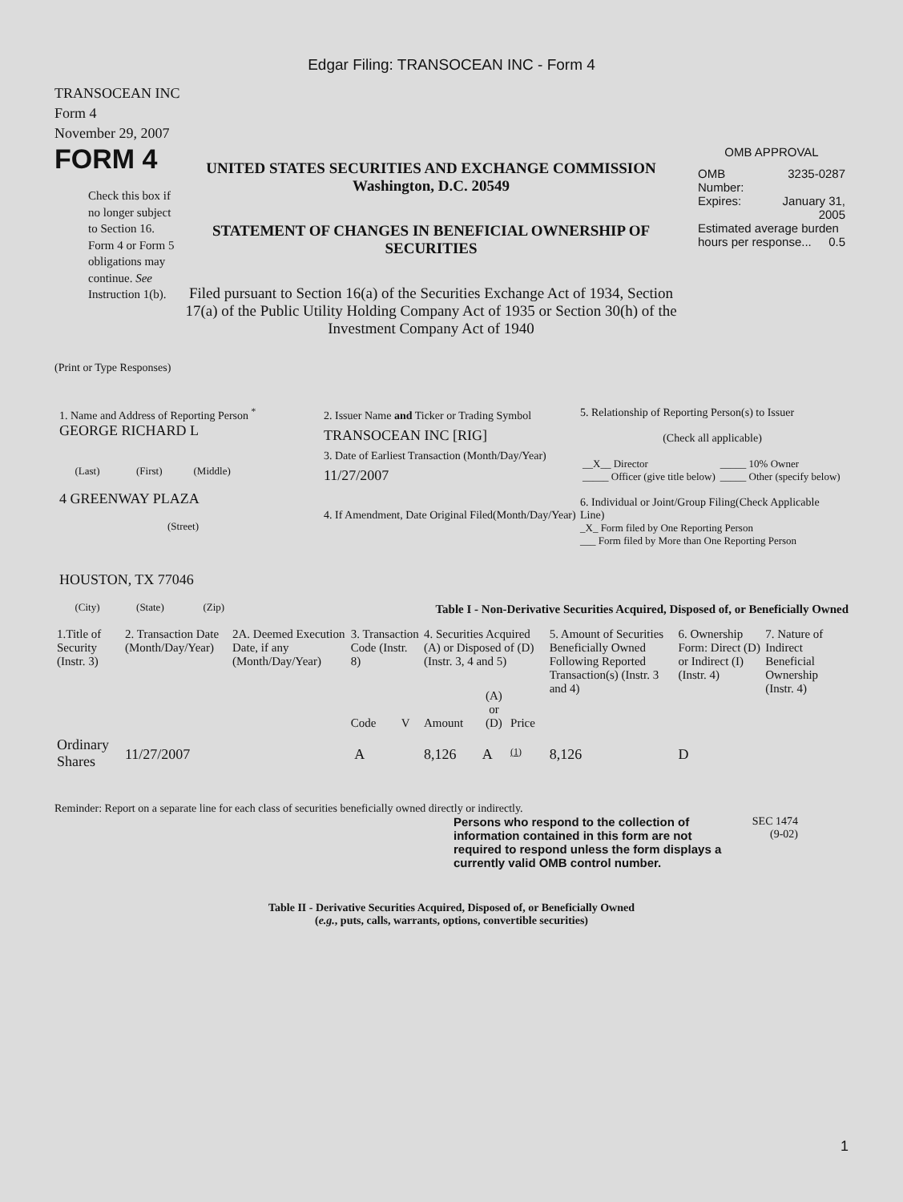Edgar Filing: TRANSOCEAN INC - Form 4
TRANSOCEAN INC
Form 4
November 29, 2007
FORM 4
Check this box if no longer subject to Section 16. Form 4 or Form 5 obligations may continue. See Instruction 1(b).
UNITED STATES SECURITIES AND EXCHANGE COMMISSION
Washington, D.C. 20549
STATEMENT OF CHANGES IN BENEFICIAL OWNERSHIP OF SECURITIES
Filed pursuant to Section 16(a) of the Securities Exchange Act of 1934, Section 17(a) of the Public Utility Holding Company Act of 1935 or Section 30(h) of the Investment Company Act of 1940
OMB APPROVAL
| OMB Number: | 3235-0287 |
| Expires: | January 31, 2005 |
| Estimated average burden hours per response... 0.5 | |
(Print or Type Responses)
1. Name and Address of Reporting Person <sup>*</sup>
GEORGE RICHARD L
(Last) (First) (Middle)
4 GREENWAY PLAZA
(Street)
HOUSTON, TX 77046
(City) (State) (Zip)
2. Issuer Name and Ticker or Trading Symbol
TRANSOCEAN INC [RIG]
3. Date of Earliest Transaction (Month/Day/Year)
11/27/2007
4. If Amendment, Date Original Filed(Month/Day/Year)
5. Relationship of Reporting Person(s) to Issuer
(Check all applicable)
| __X__ Director | _____ 10% Owner |
| _____ Officer (give title below) | _____ Other (specify below) |
6. Individual or Joint/Group Filing(Check Applicable Line)
_X_ Form filed by One Reporting Person
___ Form filed by More than One Reporting Person
Table I - Non-Derivative Securities Acquired, Disposed of, or Beneficially Owned
| 1.Title of Security (Instr. 3) | 2. Transaction Date (Month/Day/Year) | 2A. Deemed Execution Date, if any (Month/Day/Year) | 3. Transaction Code (Instr. 8) | | 4. Securities Acquired (A) or Disposed of (D) (Instr. 3, 4 and 5) | | | 5. Amount of Securities Beneficially Owned Following Reported Transaction(s) (Instr. 3 and 4) | 6. Ownership Form: Direct (D) or Indirect (I) (Instr. 4) | 7. Nature of Indirect Beneficial Ownership (Instr. 4) |
| --- | --- | --- | --- | --- | --- | --- | --- | --- | --- | --- |
| | | | Code | V | Amount | (A) or (D) | Price | | | |
| Ordinary Shares | 11/27/2007 | | A | | 8,126 | A | (1) | 8,126 | D | |
Reminder: Report on a separate line for each class of securities beneficially owned directly or indirectly.
Persons who respond to the collection of information contained in this form are not required to respond unless the form displays a currently valid OMB control number.
SEC 1474
(9-02)
Table II - Derivative Securities Acquired, Disposed of, or Beneficially Owned
(e.g., puts, calls, warrants, options, convertible securities)
1